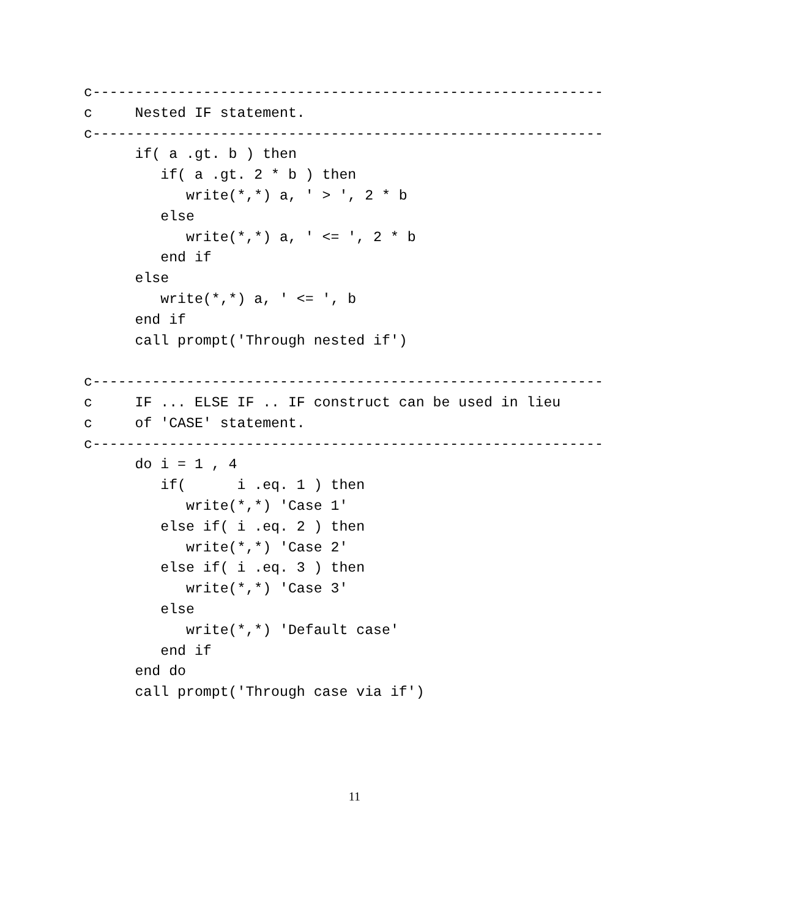c------------------------------------------------------------
c     Nested IF statement.
c------------------------------------------------------------
      if( a .gt. b ) then
         if( a .gt. 2 * b ) then
            write(*,*) a, ' > ', 2 * b
         else
            write(*,*) a, ' <= ', 2 * b
         end if
      else
         write(*,*) a, ' <= ', b
      end if
      call prompt('Through nested if')

c------------------------------------------------------------
c     IF ... ELSE IF .. IF construct can be used in lieu
c     of 'CASE' statement.
c------------------------------------------------------------
      do i = 1 , 4
         if(      i .eq. 1 ) then
            write(*,*) 'Case 1'
         else if( i .eq. 2 ) then
            write(*,*) 'Case 2'
         else if( i .eq. 3 ) then
            write(*,*) 'Case 3'
         else
            write(*,*) 'Default case'
         end if
      end do
      call prompt('Through case via if')
11